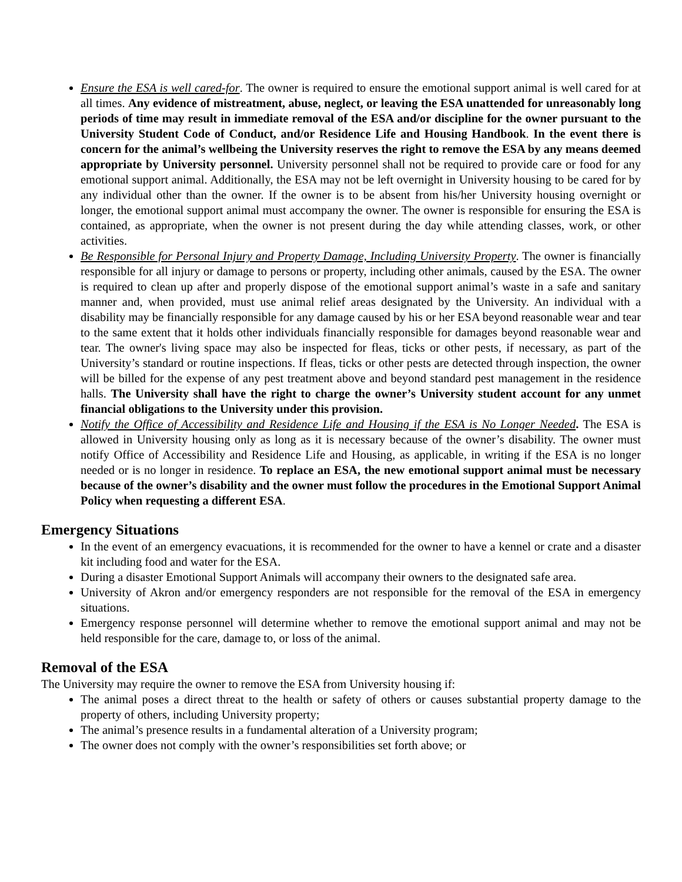Ensure the ESA is well cared-for. The owner is required to ensure the emotional support animal is well cared for at all times. Any evidence of mistreatment, abuse, neglect, or leaving the ESA unattended for unreasonably long periods of time may result in immediate removal of the ESA and/or discipline for the owner pursuant to the University Student Code of Conduct, and/or Residence Life and Housing Handbook. In the event there is concern for the animal’s wellbeing the University reserves the right to remove the ESA by any means deemed appropriate by University personnel. University personnel shall not be required to provide care or food for any emotional support animal. Additionally, the ESA may not be left overnight in University housing to be cared for by any individual other than the owner. If the owner is to be absent from his/her University housing overnight or longer, the emotional support animal must accompany the owner. The owner is responsible for ensuring the ESA is contained, as appropriate, when the owner is not present during the day while attending classes, work, or other activities.
Be Responsible for Personal Injury and Property Damage, Including University Property. The owner is financially responsible for all injury or damage to persons or property, including other animals, caused by the ESA. The owner is required to clean up after and properly dispose of the emotional support animal’s waste in a safe and sanitary manner and, when provided, must use animal relief areas designated by the University. An individual with a disability may be financially responsible for any damage caused by his or her ESA beyond reasonable wear and tear to the same extent that it holds other individuals financially responsible for damages beyond reasonable wear and tear. The owner's living space may also be inspected for fleas, ticks or other pests, if necessary, as part of the University’s standard or routine inspections. If fleas, ticks or other pests are detected through inspection, the owner will be billed for the expense of any pest treatment above and beyond standard pest management in the residence halls. The University shall have the right to charge the owner’s University student account for any unmet financial obligations to the University under this provision.
Notify the Office of Accessibility and Residence Life and Housing if the ESA is No Longer Needed. The ESA is allowed in University housing only as long as it is necessary because of the owner’s disability. The owner must notify Office of Accessibility and Residence Life and Housing, as applicable, in writing if the ESA is no longer needed or is no longer in residence. To replace an ESA, the new emotional support animal must be necessary because of the owner’s disability and the owner must follow the procedures in the Emotional Support Animal Policy when requesting a different ESA.
Emergency Situations
In the event of an emergency evacuations, it is recommended for the owner to have a kennel or crate and a disaster kit including food and water for the ESA.
During a disaster Emotional Support Animals will accompany their owners to the designated safe area.
University of Akron and/or emergency responders are not responsible for the removal of the ESA in emergency situations.
Emergency response personnel will determine whether to remove the emotional support animal and may not be held responsible for the care, damage to, or loss of the animal.
Removal of the ESA
The University may require the owner to remove the ESA from University housing if:
The animal poses a direct threat to the health or safety of others or causes substantial property damage to the property of others, including University property;
The animal’s presence results in a fundamental alteration of a University program;
The owner does not comply with the owner’s responsibilities set forth above; or